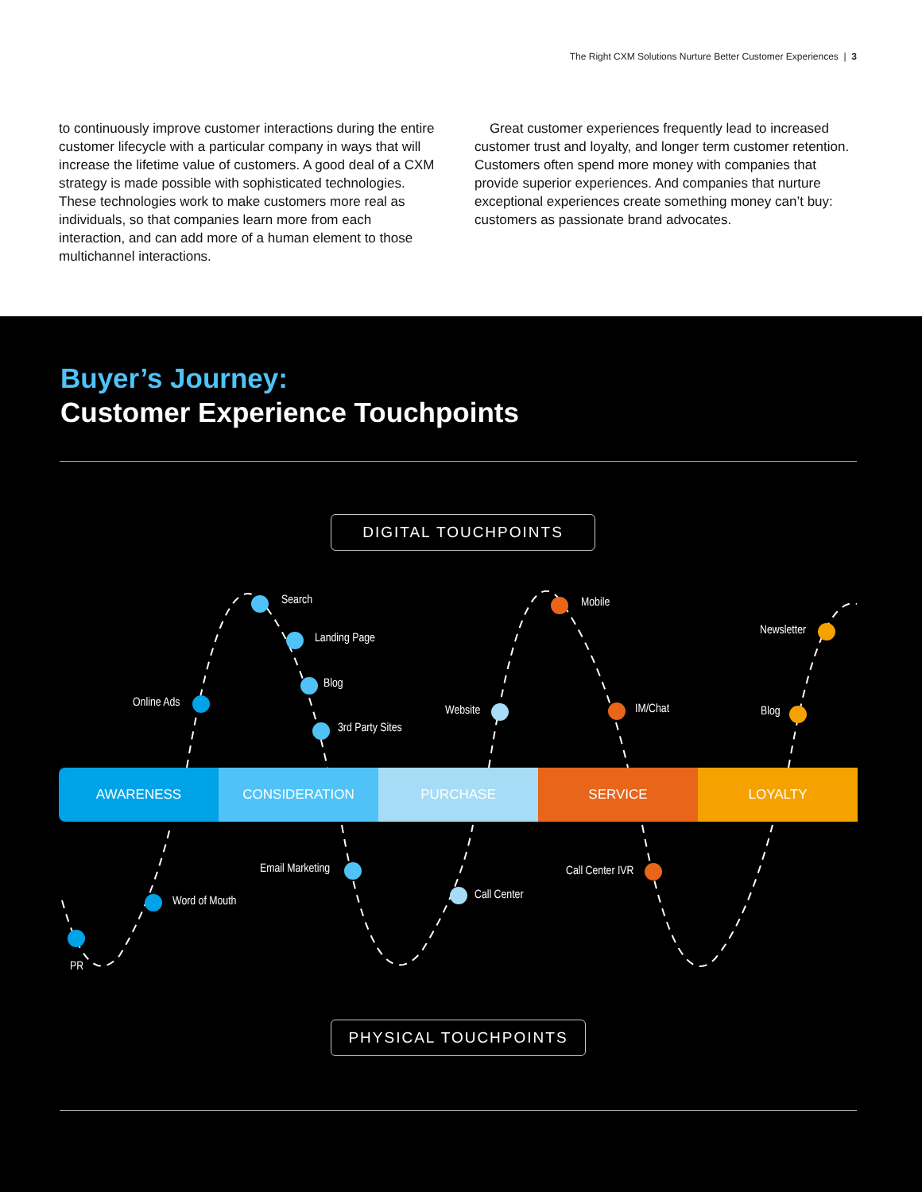The Right CXM Solutions Nurture Better Customer Experiences | 3
to continuously improve customer interactions during the entire customer lifecycle with a particular company in ways that will increase the lifetime value of customers. A good deal of a CXM strategy is made possible with sophisticated technologies. These technologies work to make customers more real as individuals, so that companies learn more from each interaction, and can add more of a human element to those multichannel interactions.
Great customer experiences frequently lead to increased customer trust and loyalty, and longer term customer retention. Customers often spend more money with companies that provide superior experiences. And companies that nurture exceptional experiences create something money can’t buy: customers as passionate brand advocates.
Buyer’s Journey:
Customer Experience Touchpoints
DIGITAL TOUCHPOINTS
AWARENESS CONSIDERATION PURCHASE SERVICE LOYALTY
Search
Landing Page
Blog
3rd Party Sites
Online Ads
Website
Mobile
IM/Chat
Newsletter
Blog
PR
Word of Mouth
Email Marketing
Call Center
Call Center IVR
PHYSICAL TOUCHPOINTS